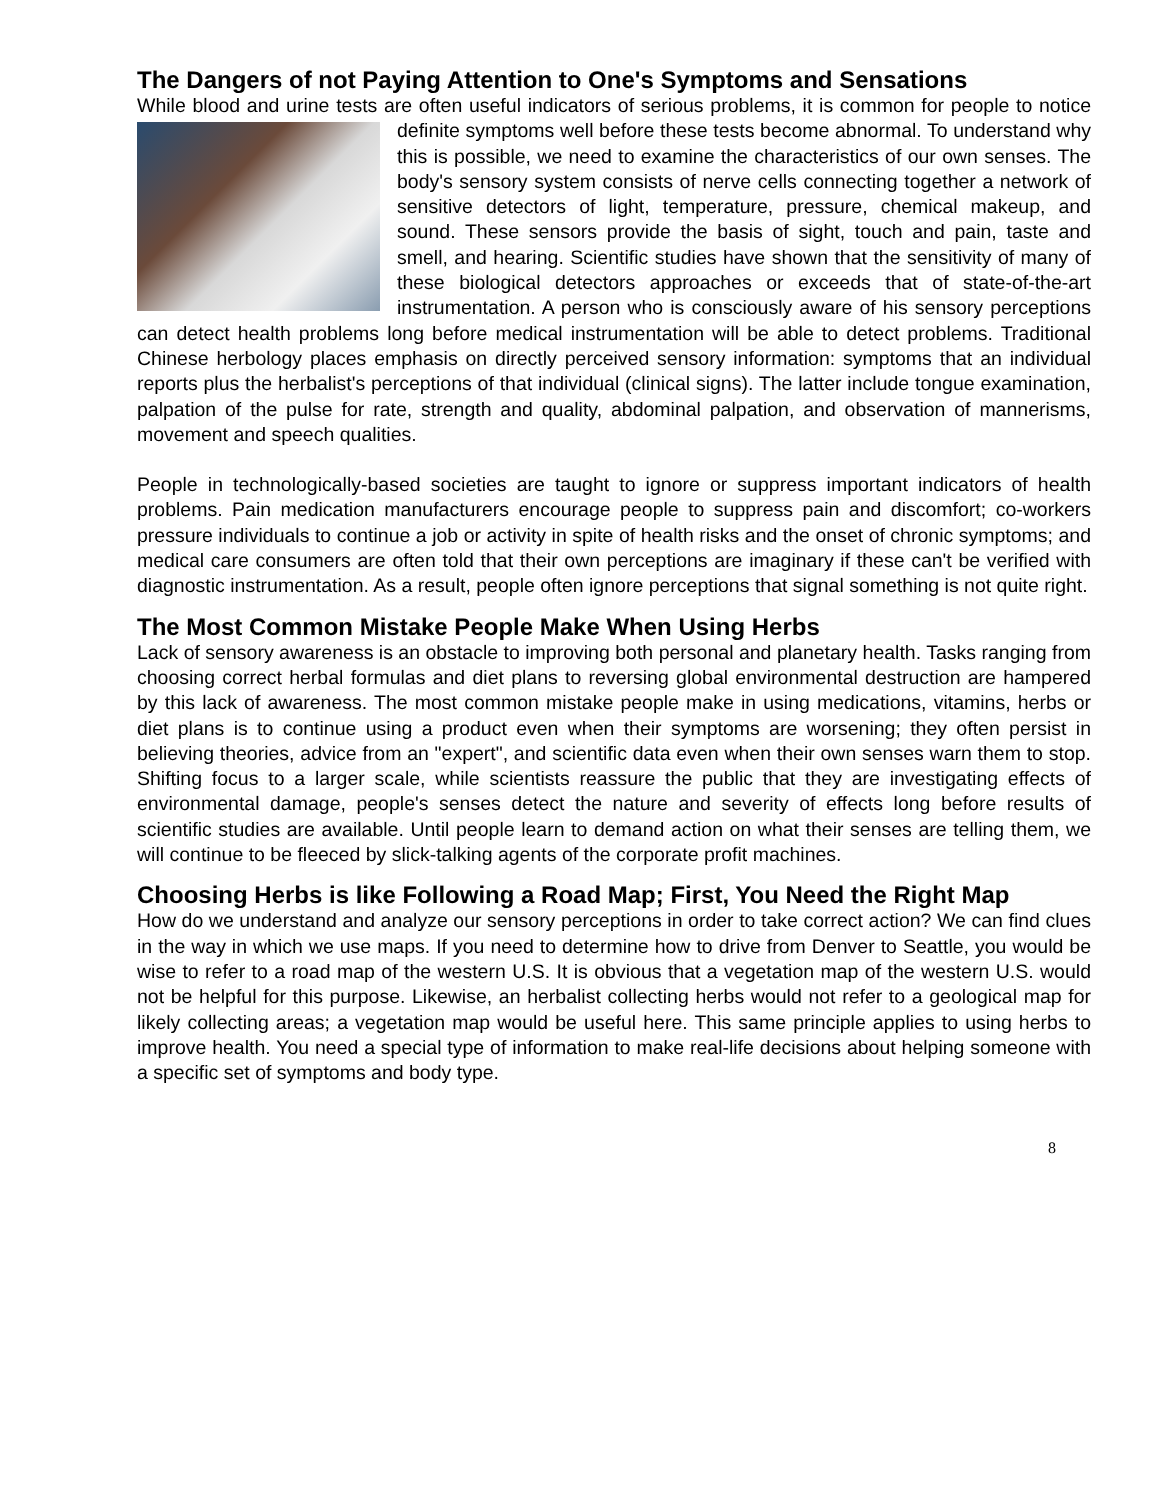The Dangers of not Paying Attention to One's Symptoms and Sensations
While blood and urine tests are often useful indicators of serious problems, it is common for people to notice definite symptoms well before these tests become abnormal. To understand why this is possible, we need to examine the characteristics of our own senses. The body's sensory system consists of nerve cells connecting together a network of sensitive detectors of light, temperature, pressure, chemical makeup, and sound. These sensors provide the basis of sight, touch and pain, taste and smell, and hearing. Scientific studies have shown that the sensitivity of many of these biological detectors approaches or exceeds that of state-of-the-art instrumentation. A person who is consciously aware of his sensory perceptions can detect health problems long before medical instrumentation will be able to detect problems. Traditional Chinese herbology places emphasis on directly perceived sensory information: symptoms that an individual reports plus the herbalist's perceptions of that individual (clinical signs). The latter include tongue examination, palpation of the pulse for rate, strength and quality, abdominal palpation, and observation of mannerisms, movement and speech qualities.
People in technologically-based societies are taught to ignore or suppress important indicators of health problems. Pain medication manufacturers encourage people to suppress pain and discomfort; co-workers pressure individuals to continue a job or activity in spite of health risks and the onset of chronic symptoms; and medical care consumers are often told that their own perceptions are imaginary if these can't be verified with diagnostic instrumentation. As a result, people often ignore perceptions that signal something is not quite right.
The Most Common Mistake People Make When Using Herbs
Lack of sensory awareness is an obstacle to improving both personal and planetary health. Tasks ranging from choosing correct herbal formulas and diet plans to reversing global environmental destruction are hampered by this lack of awareness. The most common mistake people make in using medications, vitamins, herbs or diet plans is to continue using a product even when their symptoms are worsening; they often persist in believing theories, advice from an "expert", and scientific data even when their own senses warn them to stop. Shifting focus to a larger scale, while scientists reassure the public that they are investigating effects of environmental damage, people's senses detect the nature and severity of effects long before results of scientific studies are available. Until people learn to demand action on what their senses are telling them, we will continue to be fleeced by slick-talking agents of the corporate profit machines.
Choosing Herbs is like Following a Road Map; First, You Need the Right Map
How do we understand and analyze our sensory perceptions in order to take correct action? We can find clues in the way in which we use maps. If you need to determine how to drive from Denver to Seattle, you would be wise to refer to a road map of the western U.S. It is obvious that a vegetation map of the western U.S. would not be helpful for this purpose. Likewise, an herbalist collecting herbs would not refer to a geological map for likely collecting areas; a vegetation map would be useful here. This same principle applies to using herbs to improve health. You need a special type of information to make real-life decisions about helping someone with a specific set of symptoms and body type.
8